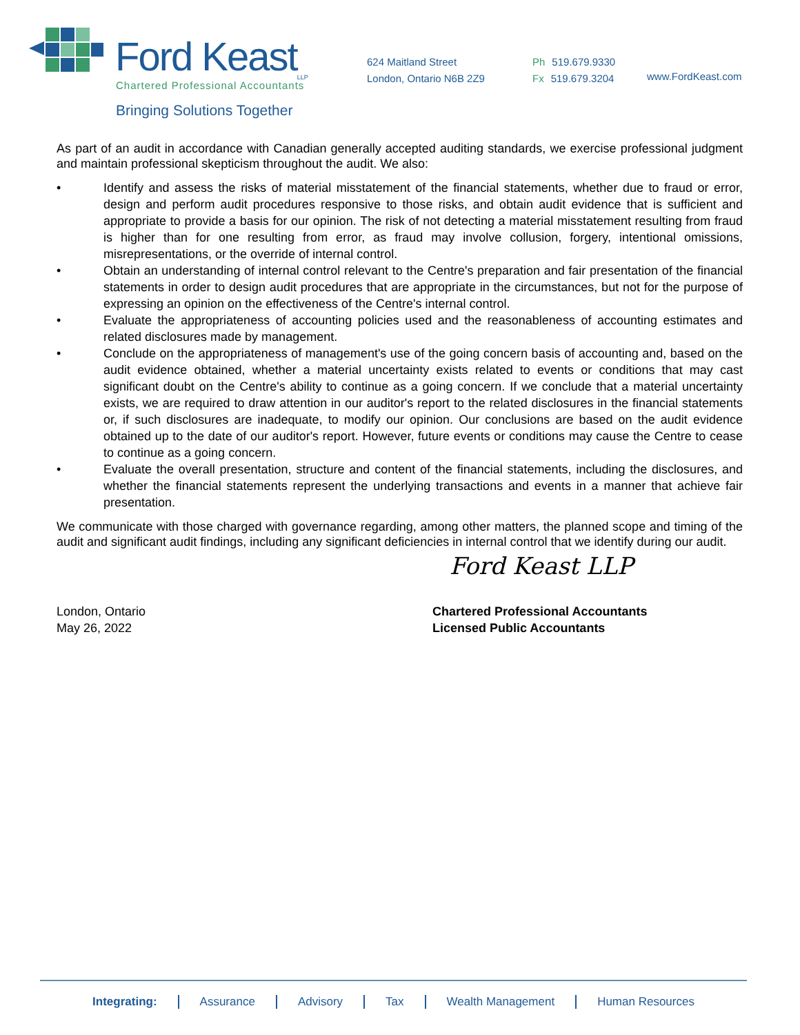Ford Keast<sub>LLP</sub>
Chartered Professional Accountants
Bringing Solutions Together
624 Maitland Street
London, Ontario N6B 2Z9
Ph 519.679.9330
Fx 519.679.3204
www.FordKeast.com
As part of an audit in accordance with Canadian generally accepted auditing standards, we exercise professional judgment and maintain professional skepticism throughout the audit. We also:
• Identify and assess the risks of material misstatement of the financial statements, whether due to fraud or error, design and perform audit procedures responsive to those risks, and obtain audit evidence that is sufficient and appropriate to provide a basis for our opinion. The risk of not detecting a material misstatement resulting from fraud is higher than for one resulting from error, as fraud may involve collusion, forgery, intentional omissions, misrepresentations, or the override of internal control.
• Obtain an understanding of internal control relevant to the Centre's preparation and fair presentation of the financial statements in order to design audit procedures that are appropriate in the circumstances, but not for the purpose of expressing an opinion on the effectiveness of the Centre's internal control.
• Evaluate the appropriateness of accounting policies used and the reasonableness of accounting estimates and related disclosures made by management.
• Conclude on the appropriateness of management's use of the going concern basis of accounting and, based on the audit evidence obtained, whether a material uncertainty exists related to events or conditions that may cast significant doubt on the Centre's ability to continue as a going concern. If we conclude that a material uncertainty exists, we are required to draw attention in our auditor's report to the related disclosures in the financial statements or, if such disclosures are inadequate, to modify our opinion. Our conclusions are based on the audit evidence obtained up to the date of our auditor's report. However, future events or conditions may cause the Centre to cease to continue as a going concern.
• Evaluate the overall presentation, structure and content of the financial statements, including the disclosures, and whether the financial statements represent the underlying transactions and events in a manner that achieve fair presentation.
We communicate with those charged with governance regarding, among other matters, the planned scope and timing of the audit and significant audit findings, including any significant deficiencies in internal control that we identify during our audit.
Ford Keast LLP
London, Ontario
May 26, 2022
Chartered Professional Accountants
Licensed Public Accountants
Integrating: Assurance Advisory Tax Wealth Management Human Resources